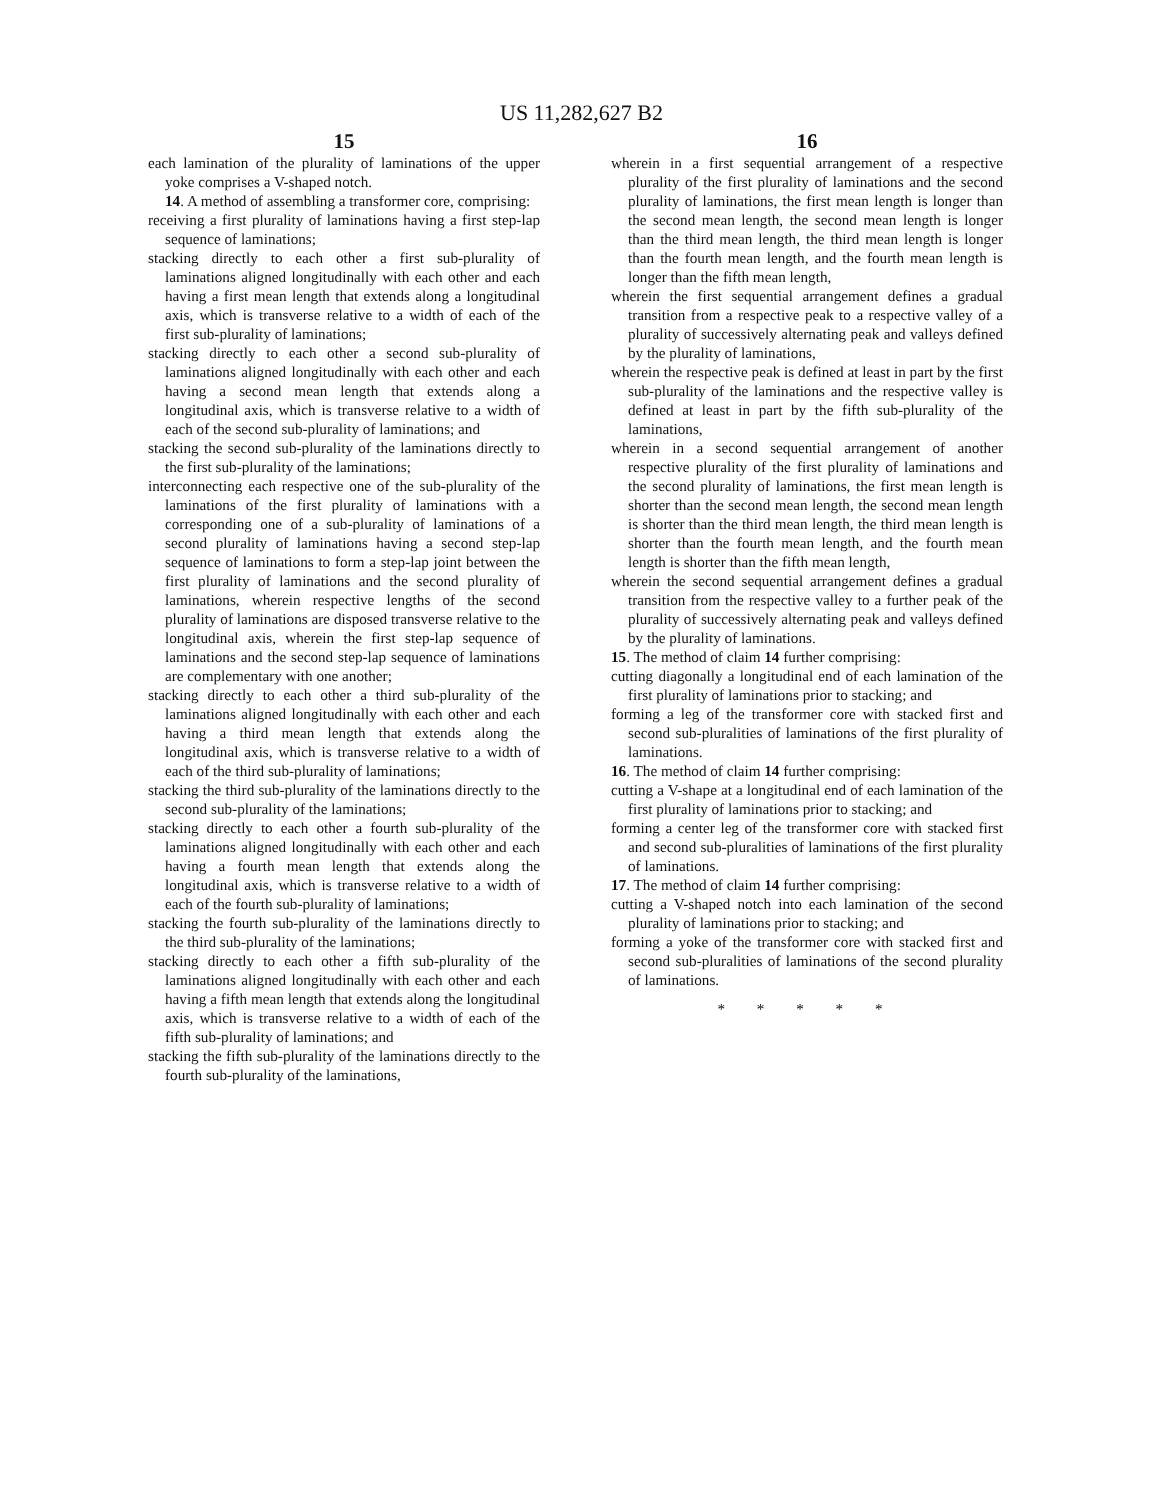US 11,282,627 B2
15
each lamination of the plurality of laminations of the upper yoke comprises a V-shaped notch.
14. A method of assembling a transformer core, comprising:
receiving a first plurality of laminations having a first step-lap sequence of laminations;
stacking directly to each other a first sub-plurality of laminations aligned longitudinally with each other and each having a first mean length that extends along a longitudinal axis, which is transverse relative to a width of each of the first sub-plurality of laminations;
stacking directly to each other a second sub-plurality of laminations aligned longitudinally with each other and each having a second mean length that extends along a longitudinal axis, which is transverse relative to a width of each of the second sub-plurality of laminations; and
stacking the second sub-plurality of the laminations directly to the first sub-plurality of the laminations;
interconnecting each respective one of the sub-plurality of the laminations of the first plurality of laminations with a corresponding one of a sub-plurality of laminations of a second plurality of laminations having a second step-lap sequence of laminations to form a step-lap joint between the first plurality of laminations and the second plurality of laminations, wherein respective lengths of the second plurality of laminations are disposed transverse relative to the longitudinal axis, wherein the first step-lap sequence of laminations and the second step-lap sequence of laminations are complementary with one another;
stacking directly to each other a third sub-plurality of the laminations aligned longitudinally with each other and each having a third mean length that extends along the longitudinal axis, which is transverse relative to a width of each of the third sub-plurality of laminations;
stacking the third sub-plurality of the laminations directly to the second sub-plurality of the laminations;
stacking directly to each other a fourth sub-plurality of the laminations aligned longitudinally with each other and each having a fourth mean length that extends along the longitudinal axis, which is transverse relative to a width of each of the fourth sub-plurality of laminations;
stacking the fourth sub-plurality of the laminations directly to the third sub-plurality of the laminations;
stacking directly to each other a fifth sub-plurality of the laminations aligned longitudinally with each other and each having a fifth mean length that extends along the longitudinal axis, which is transverse relative to a width of each of the fifth sub-plurality of laminations; and
stacking the fifth sub-plurality of the laminations directly to the fourth sub-plurality of the laminations,
16
wherein in a first sequential arrangement of a respective plurality of the first plurality of laminations and the second plurality of laminations, the first mean length is longer than the second mean length, the second mean length is longer than the third mean length, the third mean length is longer than the fourth mean length, and the fourth mean length is longer than the fifth mean length,
wherein the first sequential arrangement defines a gradual transition from a respective peak to a respective valley of a plurality of successively alternating peak and valleys defined by the plurality of laminations,
wherein the respective peak is defined at least in part by the first sub-plurality of the laminations and the respective valley is defined at least in part by the fifth sub-plurality of the laminations,
wherein in a second sequential arrangement of another respective plurality of the first plurality of laminations and the second plurality of laminations, the first mean length is shorter than the second mean length, the second mean length is shorter than the third mean length, the third mean length is shorter than the fourth mean length, and the fourth mean length is shorter than the fifth mean length,
wherein the second sequential arrangement defines a gradual transition from the respective valley to a further peak of the plurality of successively alternating peak and valleys defined by the plurality of laminations.
15. The method of claim 14 further comprising:
cutting diagonally a longitudinal end of each lamination of the first plurality of laminations prior to stacking; and
forming a leg of the transformer core with stacked first and second sub-pluralities of laminations of the first plurality of laminations.
16. The method of claim 14 further comprising:
cutting a V-shape at a longitudinal end of each lamination of the first plurality of laminations prior to stacking; and
forming a center leg of the transformer core with stacked first and second sub-pluralities of laminations of the first plurality of laminations.
17. The method of claim 14 further comprising:
cutting a V-shaped notch into each lamination of the second plurality of laminations prior to stacking; and
forming a yoke of the transformer core with stacked first and second sub-pluralities of laminations of the second plurality of laminations.
* * * * *